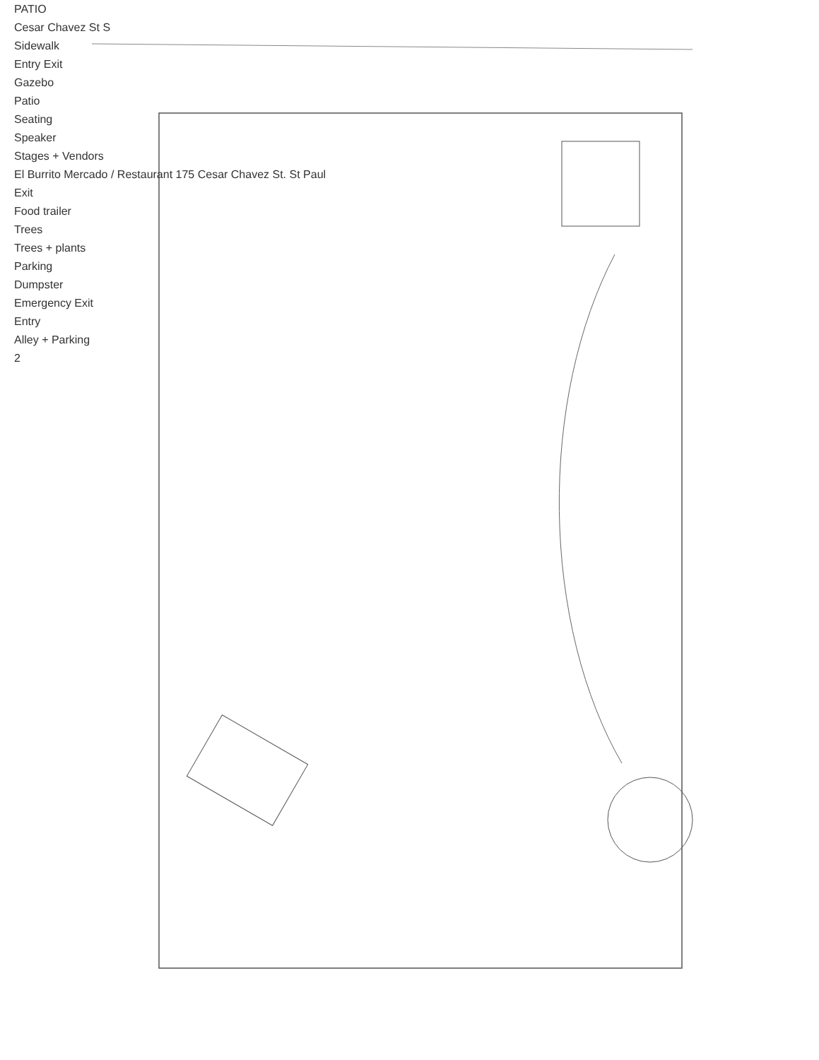PATIO
Cesar Chavez St S
Sidewalk
Entry Exit
Gazebo
Patio
Seating
Speaker
Stages + Vendors
El Burrito Mercado / Restaurant 175 Cesar Chavez St. St Paul
Exit
Food trailer
Trees
Trees + plants
Parking
Dumpster
Emergency Exit
Entry
Alley + Parking
2